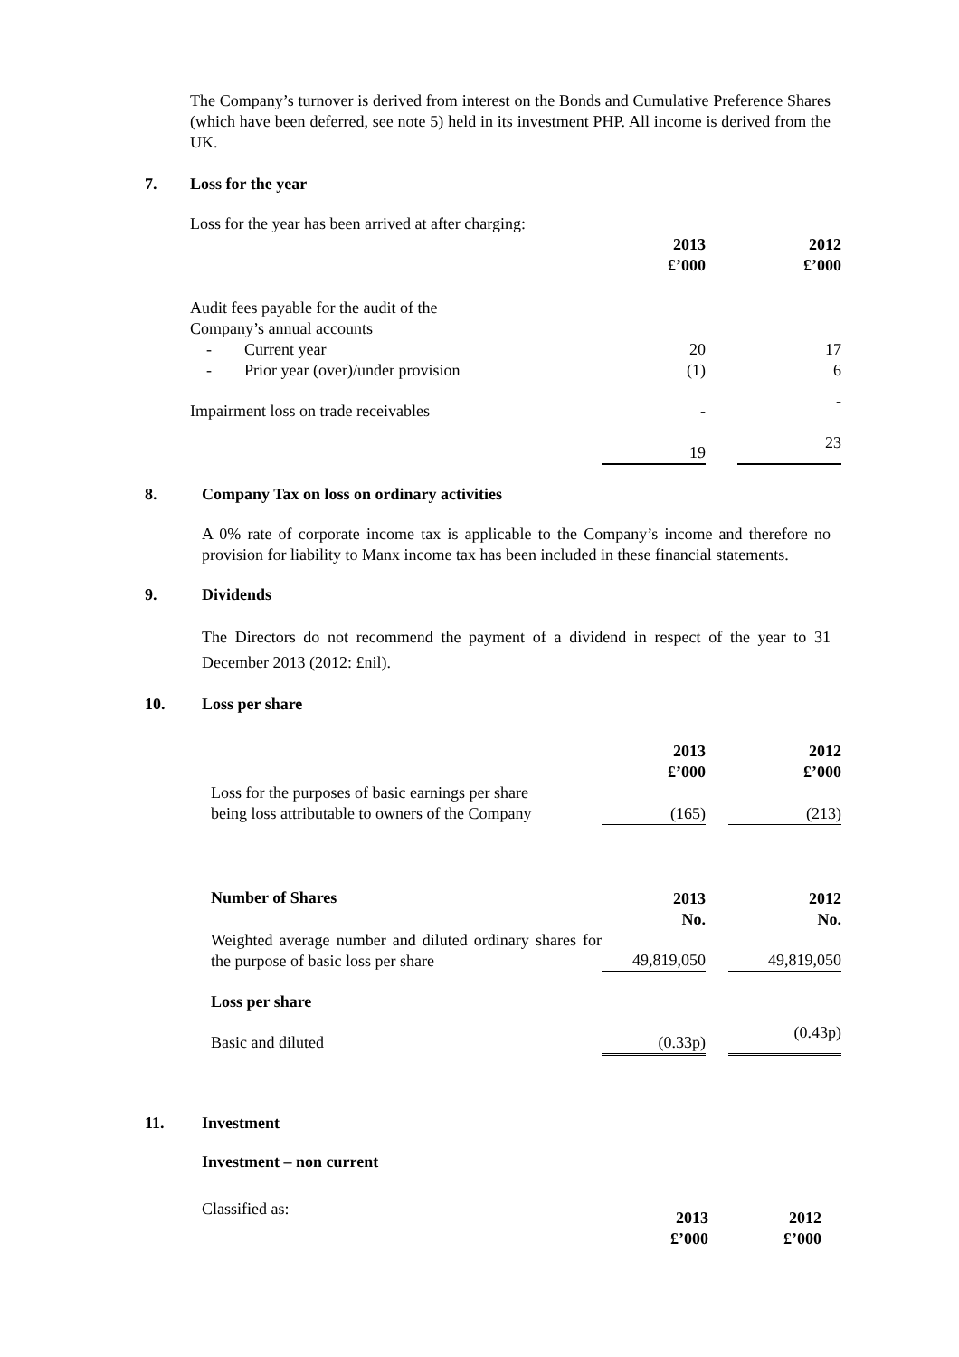The Company’s turnover is derived from interest on the Bonds and Cumulative Preference Shares (which have been deferred, see note 5) held in its investment PHP. All income is derived from the UK.
7. Loss for the year
Loss for the year has been arrived at after charging:
| | 2013 £’000 | | 2012 £’000 |
| Audit fees payable for the audit of the Company’s annual accounts | | | |
| - Current year | 20 | | 17 |
| - Prior year (over)/under provision | (1) | | 6 |
| Impairment loss on trade receivables | - | | - |
| | 19 | | 23 |
8. Company Tax on loss on ordinary activities
A 0% rate of corporate income tax is applicable to the Company’s income and therefore no provision for liability to Manx income tax has been included in these financial statements.
9. Dividends
The Directors do not recommend the payment of a dividend in respect of the year to 31 December 2013 (2012: £nil).
10. Loss per share
| | 2013 £’000 | | 2012 £’000 |
| Loss for the purposes of basic earnings per share being loss attributable to owners of the Company | (165) | | (213) |
| Number of Shares | 2013 No. | | 2012 No. |
| Weighted average number and diluted ordinary shares for the purpose of basic loss per share | 49,819,050 | | 49,819,050 |
| Loss per share | | | |
| Basic and diluted | (0.33p) | | (0.43p) |
11. Investment
Investment – non current
| Classified as: | 2013 £’000 | 2012 £’000 |